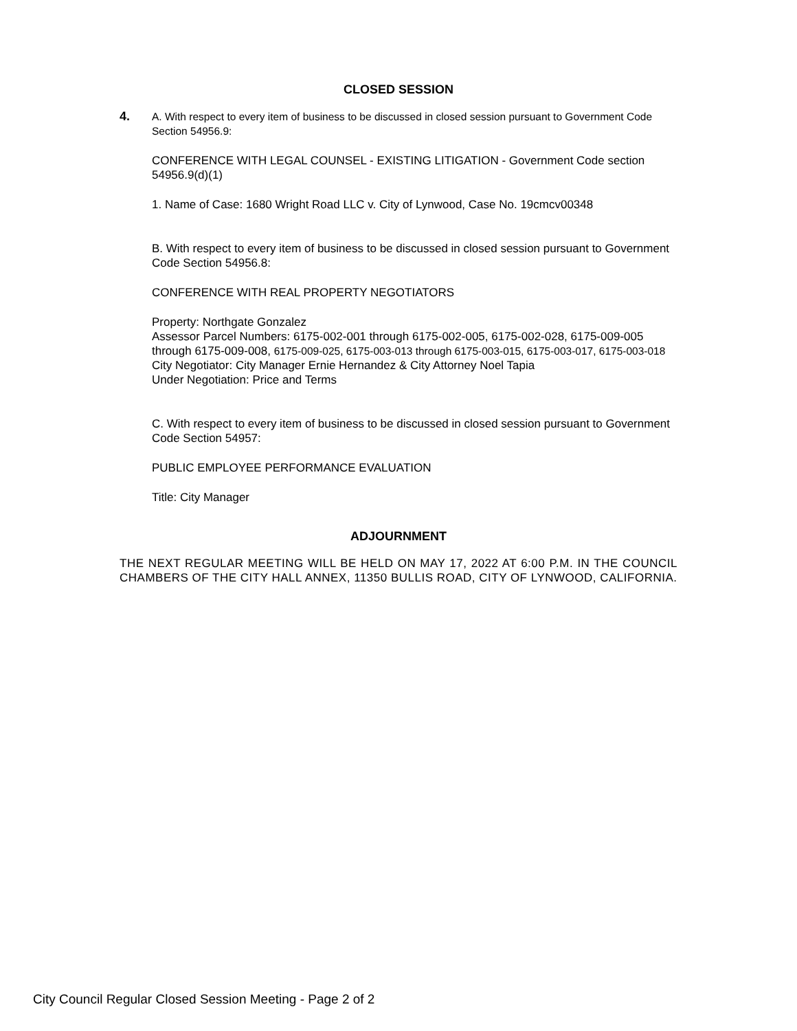CLOSED SESSION
4.
A. With respect to every item of business to be discussed in closed session pursuant to Government Code Section 54956.9:
CONFERENCE WITH LEGAL COUNSEL - EXISTING LITIGATION - Government Code section 54956.9(d)(1)
1. Name of Case: 1680 Wright Road LLC v. City of Lynwood, Case No. 19cmcv00348
B. With respect to every item of business to be discussed in closed session pursuant to Government Code Section 54956.8:
CONFERENCE WITH REAL PROPERTY NEGOTIATORS
Property: Northgate Gonzalez
Assessor Parcel Numbers: 6175-002-001 through 6175-002-005, 6175-002-028, 6175-009-005 through 6175-009-008, 6175-009-025, 6175-003-013 through 6175-003-015, 6175-003-017, 6175-003-018
City Negotiator: City Manager Ernie Hernandez & City Attorney Noel Tapia
Under Negotiation: Price and Terms
C. With respect to every item of business to be discussed in closed session pursuant to Government Code Section 54957:
PUBLIC EMPLOYEE PERFORMANCE EVALUATION
Title: City Manager
ADJOURNMENT
THE NEXT REGULAR MEETING WILL BE HELD ON MAY 17, 2022 AT 6:00 P.M. IN THE COUNCIL CHAMBERS OF THE CITY HALL ANNEX, 11350 BULLIS ROAD, CITY OF LYNWOOD, CALIFORNIA.
City Council Regular Closed Session Meeting - Page 2 of 2